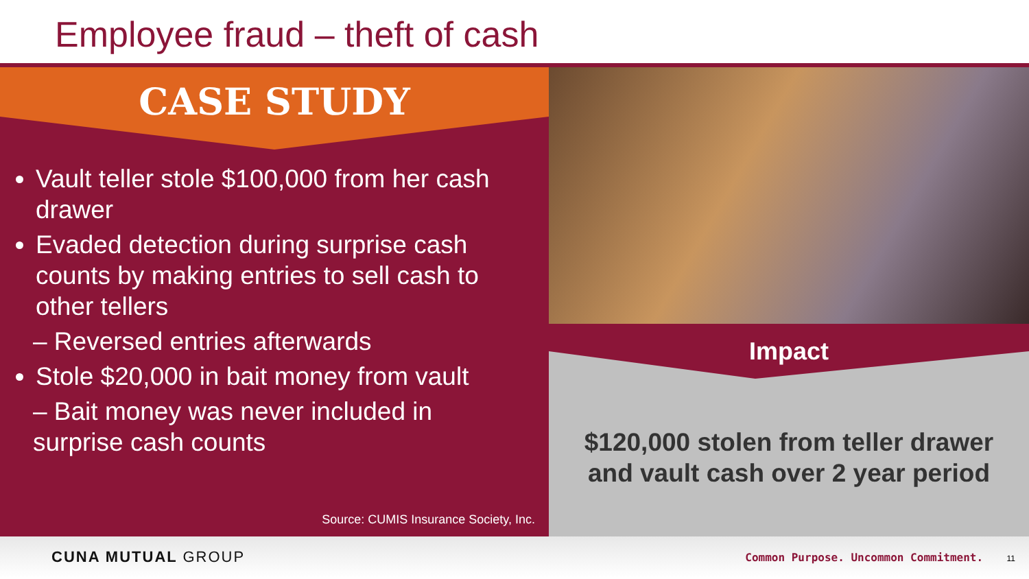Employee fraud – theft of cash
CASE STUDY
Vault teller stole $100,000 from her cash drawer
Evaded detection during surprise cash counts by making entries to sell cash to other tellers
– Reversed entries afterwards
Stole $20,000 in bait money from vault
– Bait money was never included in surprise cash counts
Source: CUMIS Insurance Society, Inc.
Impact
$120,000 stolen from teller drawer
and vault cash over 2 year period
CUNA MUTUAL GROUP
Common Purpose. Uncommon Commitment. 11